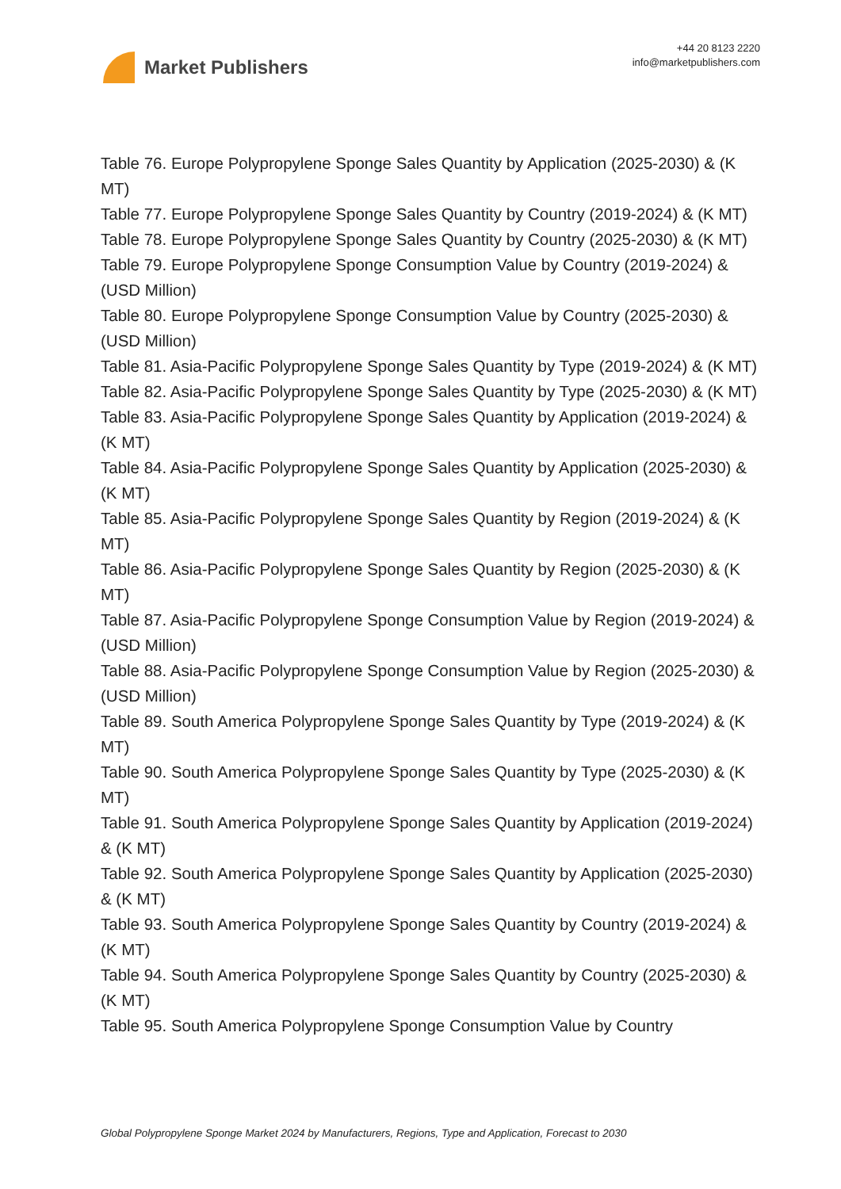Market Publishers
+44 20 8123 2220
info@marketpublishers.com
Table 76. Europe Polypropylene Sponge Sales Quantity by Application (2025-2030) & (K MT)
Table 77. Europe Polypropylene Sponge Sales Quantity by Country (2019-2024) & (K MT)
Table 78. Europe Polypropylene Sponge Sales Quantity by Country (2025-2030) & (K MT)
Table 79. Europe Polypropylene Sponge Consumption Value by Country (2019-2024) & (USD Million)
Table 80. Europe Polypropylene Sponge Consumption Value by Country (2025-2030) & (USD Million)
Table 81. Asia-Pacific Polypropylene Sponge Sales Quantity by Type (2019-2024) & (K MT)
Table 82. Asia-Pacific Polypropylene Sponge Sales Quantity by Type (2025-2030) & (K MT)
Table 83. Asia-Pacific Polypropylene Sponge Sales Quantity by Application (2019-2024) & (K MT)
Table 84. Asia-Pacific Polypropylene Sponge Sales Quantity by Application (2025-2030) & (K MT)
Table 85. Asia-Pacific Polypropylene Sponge Sales Quantity by Region (2019-2024) & (K MT)
Table 86. Asia-Pacific Polypropylene Sponge Sales Quantity by Region (2025-2030) & (K MT)
Table 87. Asia-Pacific Polypropylene Sponge Consumption Value by Region (2019-2024) & (USD Million)
Table 88. Asia-Pacific Polypropylene Sponge Consumption Value by Region (2025-2030) & (USD Million)
Table 89. South America Polypropylene Sponge Sales Quantity by Type (2019-2024) & (K MT)
Table 90. South America Polypropylene Sponge Sales Quantity by Type (2025-2030) & (K MT)
Table 91. South America Polypropylene Sponge Sales Quantity by Application (2019-2024) & (K MT)
Table 92. South America Polypropylene Sponge Sales Quantity by Application (2025-2030) & (K MT)
Table 93. South America Polypropylene Sponge Sales Quantity by Country (2019-2024) & (K MT)
Table 94. South America Polypropylene Sponge Sales Quantity by Country (2025-2030) & (K MT)
Table 95. South America Polypropylene Sponge Consumption Value by Country
Global Polypropylene Sponge Market 2024 by Manufacturers, Regions, Type and Application, Forecast to 2030